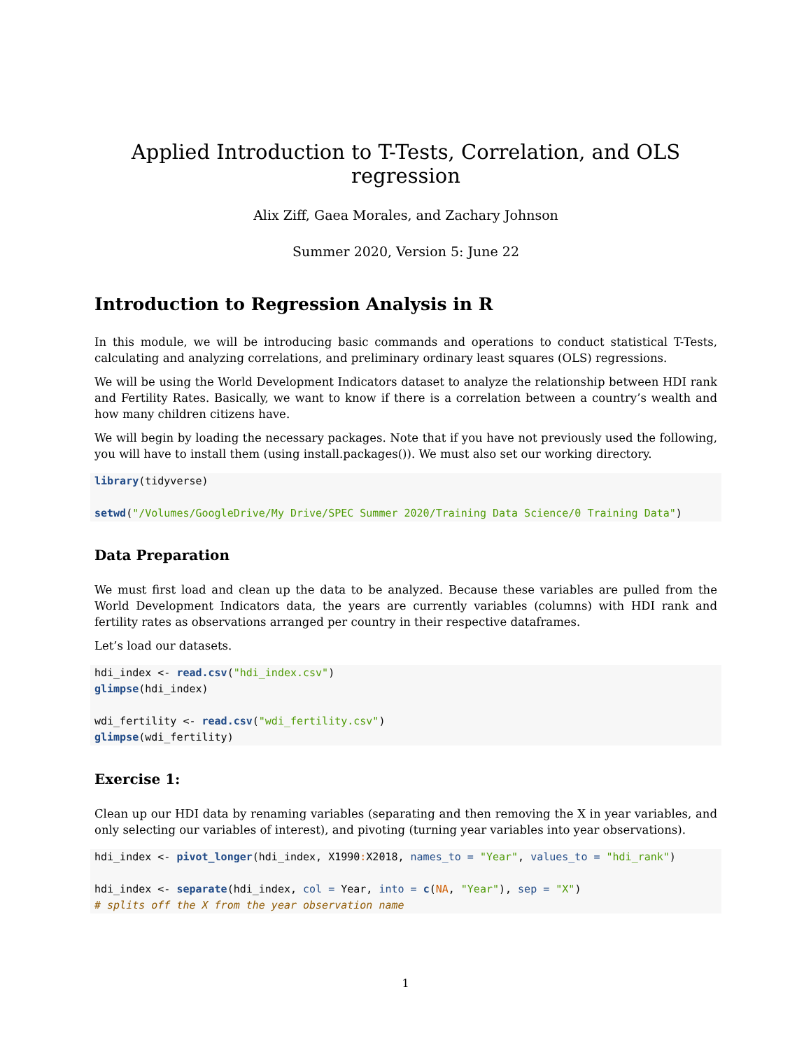Applied Introduction to T-Tests, Correlation, and OLS regression
Alix Ziff, Gaea Morales, and Zachary Johnson
Summer 2020, Version 5: June 22
Introduction to Regression Analysis in R
In this module, we will be introducing basic commands and operations to conduct statistical T-Tests, calculating and analyzing correlations, and preliminary ordinary least squares (OLS) regressions.
We will be using the World Development Indicators dataset to analyze the relationship between HDI rank and Fertility Rates. Basically, we want to know if there is a correlation between a country’s wealth and how many children citizens have.
We will begin by loading the necessary packages. Note that if you have not previously used the following, you will have to install them (using install.packages()). We must also set our working directory.
library(tidyverse)

setwd("/Volumes/GoogleDrive/My Drive/SPEC Summer 2020/Training Data Science/0 Training Data")
Data Preparation
We must first load and clean up the data to be analyzed. Because these variables are pulled from the World Development Indicators data, the years are currently variables (columns) with HDI rank and fertility rates as observations arranged per country in their respective dataframes.
Let’s load our datasets.
hdi_index <- read.csv("hdi_index.csv")
glimpse(hdi_index)

wdi_fertility <- read.csv("wdi_fertility.csv")
glimpse(wdi_fertility)
Exercise 1:
Clean up our HDI data by renaming variables (separating and then removing the X in year variables, and only selecting our variables of interest), and pivoting (turning year variables into year observations).
hdi_index <- pivot_longer(hdi_index, X1990: X2018, names_to = "Year", values_to = "hdi_rank")

hdi_index <- separate(hdi_index, col = Year, into = c(NA, "Year"), sep = "X")
# splits off the X from the year observation name
1